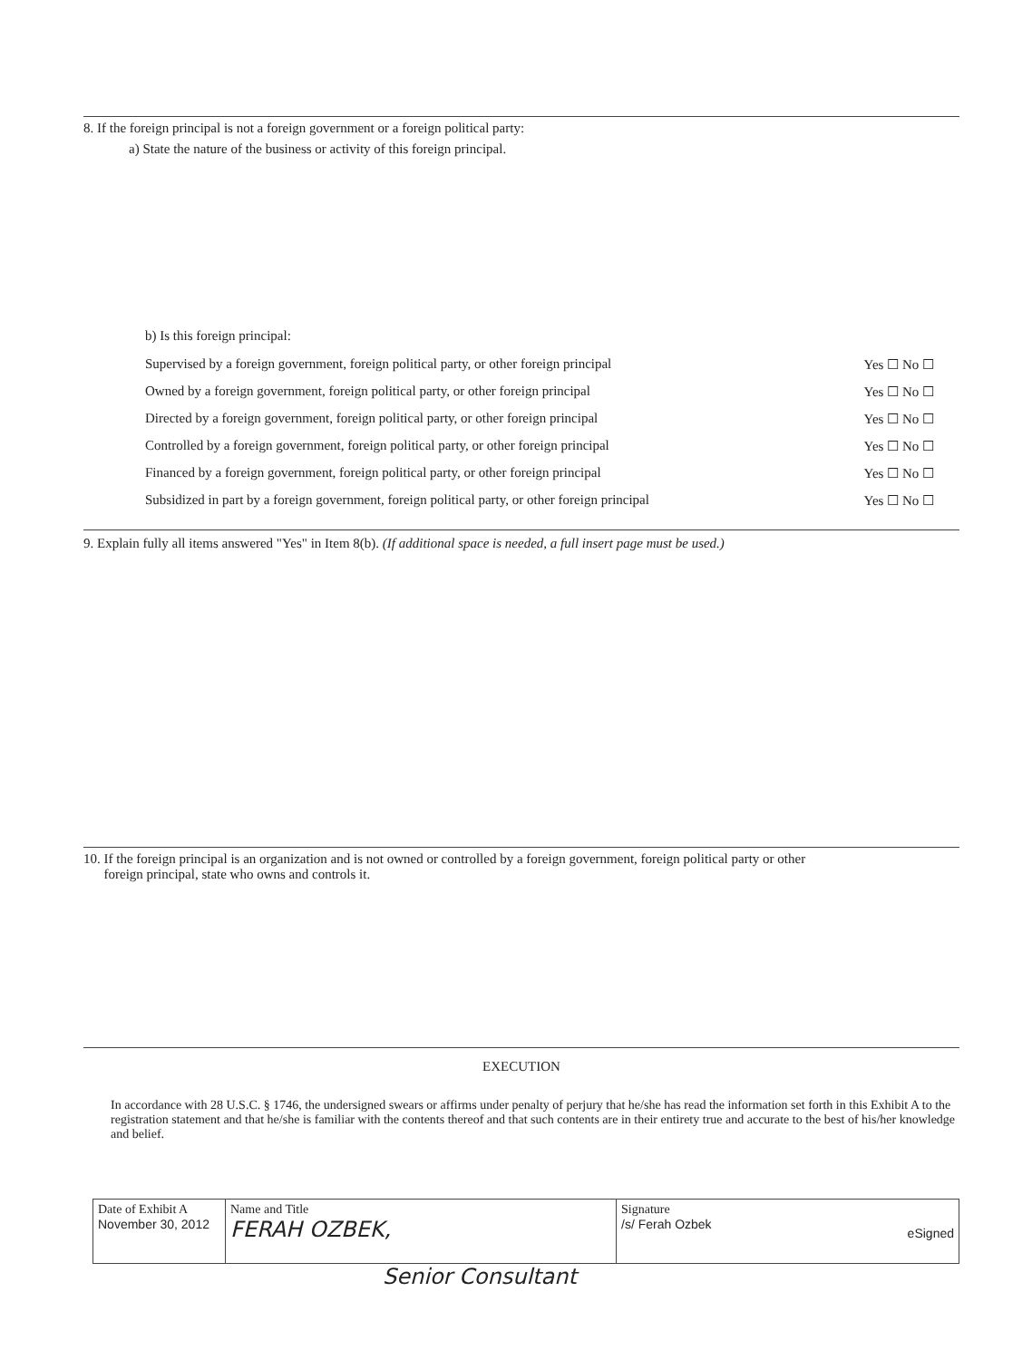8. If the foreign principal is not a foreign government or a foreign political party:
a) State the nature of the business or activity of this foreign principal.
b) Is this foreign principal:
Supervised by a foreign government, foreign political party, or other foreign principal Yes ☐ No ☐
Owned by a foreign government, foreign political party, or other foreign principal Yes ☐ No ☐
Directed by a foreign government, foreign political party, or other foreign principal Yes ☐ No ☐
Controlled by a foreign government, foreign political party, or other foreign principal Yes ☐ No ☐
Financed by a foreign government, foreign political party, or other foreign principal Yes ☐ No ☐
Subsidized in part by a foreign government, foreign political party, or other foreign principal Yes ☐ No ☐
9. Explain fully all items answered "Yes" in Item 8(b). (If additional space is needed, a full insert page must be used.)
10. If the foreign principal is an organization and is not owned or controlled by a foreign government, foreign political party or other
foreign principal, state who owns and controls it.
EXECUTION
In accordance with 28 U.S.C. § 1746, the undersigned swears or affirms under penalty of perjury that he/she has read the information set forth in this Exhibit A to the registration statement and that he/she is familiar with the contents thereof and that such contents are in their entirety true and accurate to the best of his/her knowledge and belief.
| Date of Exhibit A November 30, 2012 | Name and Title FERAH OZBEK, | Signature /s/ Ferah Ozbek eSigned |
Senior Consultant